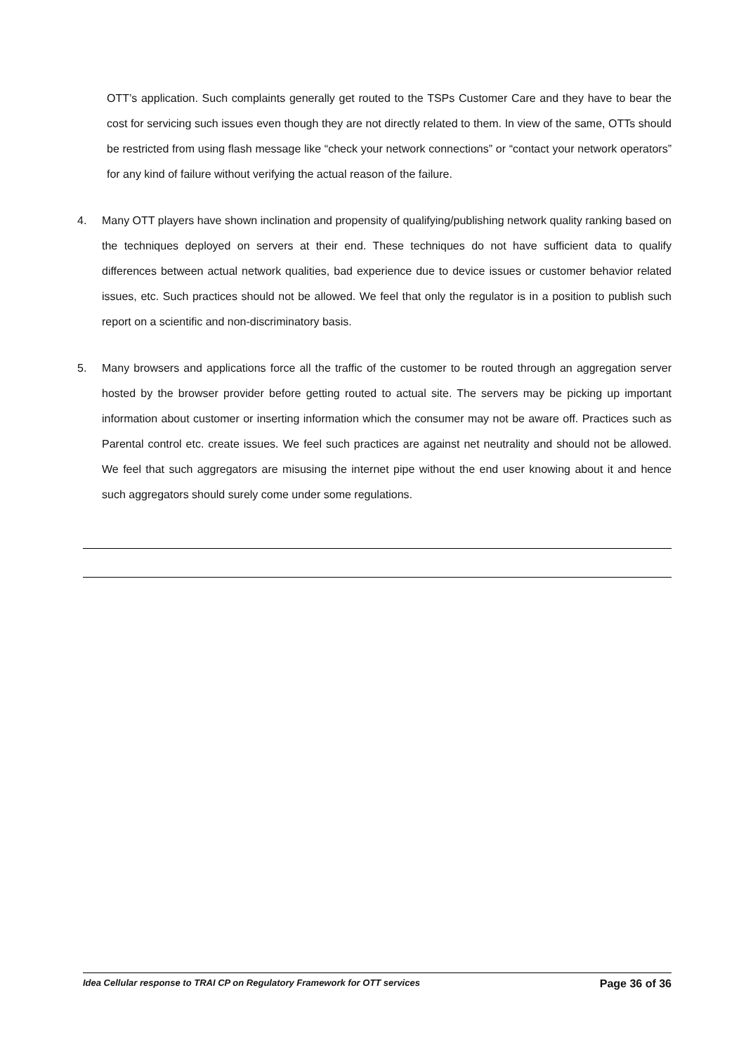OTT’s application. Such complaints generally get routed to the TSPs Customer Care and they have to bear the cost for servicing such issues even though they are not directly related to them. In view of the same, OTTs should be restricted from using flash message like “check your network connections” or “contact your network operators” for any kind of failure without verifying the actual reason of the failure.
4. Many OTT players have shown inclination and propensity of qualifying/publishing network quality ranking based on the techniques deployed on servers at their end. These techniques do not have sufficient data to qualify differences between actual network qualities, bad experience due to device issues or customer behavior related issues, etc. Such practices should not be allowed. We feel that only the regulator is in a position to publish such report on a scientific and non-discriminatory basis.
5. Many browsers and applications force all the traffic of the customer to be routed through an aggregation server hosted by the browser provider before getting routed to actual site. The servers may be picking up important information about customer or inserting information which the consumer may not be aware off. Practices such as Parental control etc. create issues. We feel such practices are against net neutrality and should not be allowed. We feel that such aggregators are misusing the internet pipe without the end user knowing about it and hence such aggregators should surely come under some regulations.
Idea Cellular response to TRAI CP on Regulatory Framework for OTT services Page 36 of 36